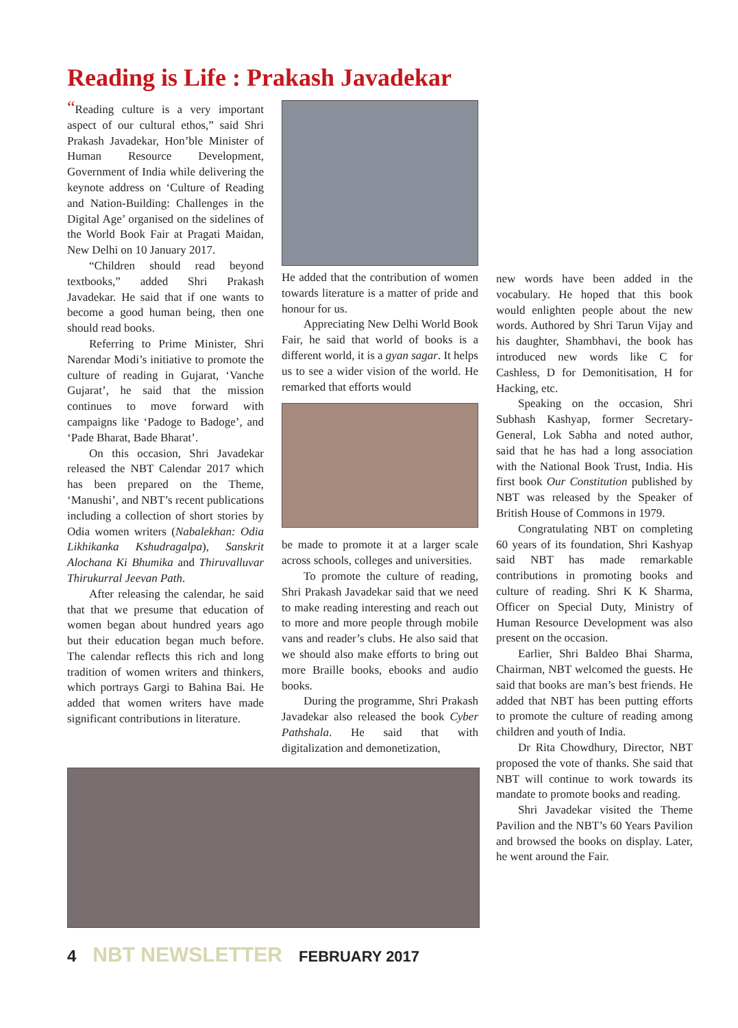Reading is Life : Prakash Javadekar
“Reading culture is a very important aspect of our cultural ethos,” said Shri Prakash Javadekar, Hon’ble Minister of Human Resource Development, Government of India while delivering the keynote address on ‘Culture of Reading and Nation-Building: Challenges in the Digital Age’ organised on the sidelines of the World Book Fair at Pragati Maidan, New Delhi on 10 January 2017.
“Children should read beyond textbooks,” added Shri Prakash Javadekar. He said that if one wants to become a good human being, then one should read books.
Referring to Prime Minister, Shri Narendar Modi’s initiative to promote the culture of reading in Gujarat, ‘Vanche Gujarat’, he said that the mission continues to move forward with campaigns like ‘Padoge to Badoge’, and ‘Pade Bharat, Bade Bharat’.
On this occasion, Shri Javadekar released the NBT Calendar 2017 which has been prepared on the Theme, ‘Manushi’, and NBT’s recent publications including a collection of short stories by Odia women writers (Nabalekhan: Odia Likhikanka Kshudragalpa), Sanskrit Alochana Ki Bhumika and Thiruvalluvar Thirukurral Jeevan Path.
After releasing the calendar, he said that that we presume that education of women began about hundred years ago but their education began much before. The calendar reflects this rich and long tradition of women writers and thinkers, which portrays Gargi to Bahina Bai. He added that women writers have made significant contributions in literature.
He added that the contribution of women towards literature is a matter of pride and honour for us.
Appreciating New Delhi World Book Fair, he said that world of books is a different world, it is a gyan sagar. It helps us to see a wider vision of the world. He remarked that efforts would
be made to promote it at a larger scale across schools, colleges and universities.
To promote the culture of reading, Shri Prakash Javadekar said that we need to make reading interesting and reach out to more and more people through mobile vans and reader’s clubs. He also said that we should also make efforts to bring out more Braille books, ebooks and audio books.
During the programme, Shri Prakash Javadekar also released the book Cyber Pathshala. He said that with digitalization and demonetization,
new words have been added in the vocabulary. He hoped that this book would enlighten people about the new words. Authored by Shri Tarun Vijay and his daughter, Shambhavi, the book has introduced new words like C for Cashless, D for Demonitisation, H for Hacking, etc.
Speaking on the occasion, Shri Subhash Kashyap, former Secretary-General, Lok Sabha and noted author, said that he has had a long association with the National Book Trust, India. His first book Our Constitution published by NBT was released by the Speaker of British House of Commons in 1979.
Congratulating NBT on completing 60 years of its foundation, Shri Kashyap said NBT has made remarkable contributions in promoting books and culture of reading. Shri K K Sharma, Officer on Special Duty, Ministry of Human Resource Development was also present on the occasion.
Earlier, Shri Baldeo Bhai Sharma, Chairman, NBT welcomed the guests. He said that books are man’s best friends. He added that NBT has been putting efforts to promote the culture of reading among children and youth of India.
Dr Rita Chowdhury, Director, NBT proposed the vote of thanks. She said that NBT will continue to work towards its mandate to promote books and reading.
Shri Javadekar visited the Theme Pavilion and the NBT’s 60 Years Pavilion and browsed the books on display. Later, he went around the Fair.
4 NBT NEWSLETTER FEBRUARY 2017